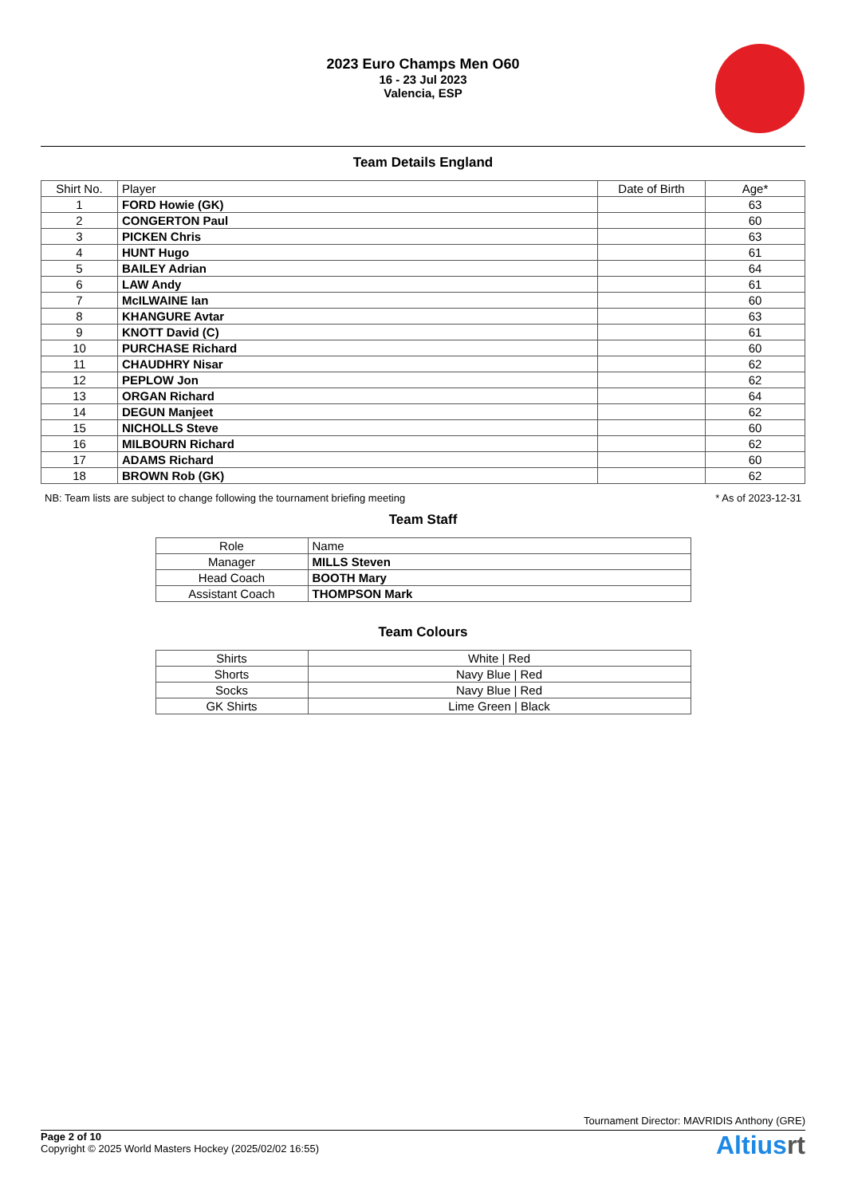2023 Euro Champs Men O60
16 - 23 Jul 2023
Valencia, ESP
Team Details England
| Shirt No. | Player | Date of Birth | Age* |
| --- | --- | --- | --- |
| 1 | FORD Howie (GK) | | 63 |
| 2 | CONGERTON Paul | | 60 |
| 3 | PICKEN Chris | | 63 |
| 4 | HUNT Hugo | | 61 |
| 5 | BAILEY Adrian | | 64 |
| 6 | LAW Andy | | 61 |
| 7 | McILWAINE Ian | | 60 |
| 8 | KHANGURE Avtar | | 63 |
| 9 | KNOTT David (C) | | 61 |
| 10 | PURCHASE Richard | | 60 |
| 11 | CHAUDHRY Nisar | | 62 |
| 12 | PEPLOW Jon | | 62 |
| 13 | ORGAN Richard | | 64 |
| 14 | DEGUN Manjeet | | 62 |
| 15 | NICHOLLS Steve | | 60 |
| 16 | MILBOURN Richard | | 62 |
| 17 | ADAMS Richard | | 60 |
| 18 | BROWN Rob (GK) | | 62 |
NB: Team lists are subject to change following the tournament briefing meeting * As of 2023-12-31
Team Staff
| Role | Name |
| --- | --- |
| Manager | MILLS Steven |
| Head Coach | BOOTH Mary |
| Assistant Coach | THOMPSON Mark |
Team Colours
| Shirts | White / Red |
| Shorts | Navy Blue / Red |
| Socks | Navy Blue / Red |
| GK Shirts | Lime Green / Black |
Tournament Director: MAVRIDIS Anthony (GRE)
Page 2 of 10
Copyright © 2025 World Masters Hockey (2025/02/02 16:55)
Altiusrt